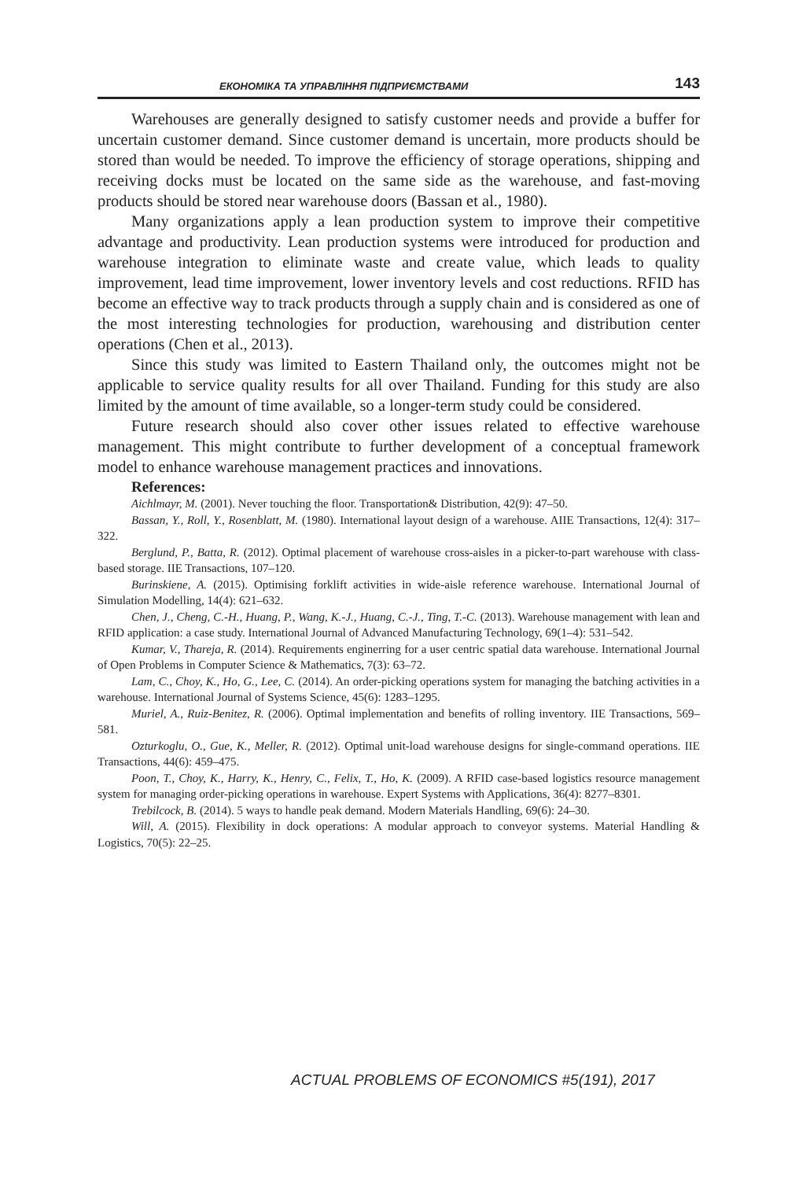ЕКОНОМІКА ТА УПРАВЛІННЯ ПІДПРИЄМСТВАМИ 143
Warehouses are generally designed to satisfy customer needs and provide a buffer for uncertain customer demand. Since customer demand is uncertain, more products should be stored than would be needed. To improve the efficiency of storage operations, shipping and receiving docks must be located on the same side as the warehouse, and fast-moving products should be stored near warehouse doors (Bassan et al., 1980).
Many organizations apply a lean production system to improve their competitive advantage and productivity. Lean production systems were introduced for production and warehouse integration to eliminate waste and create value, which leads to quality improvement, lead time improvement, lower inventory levels and cost reductions. RFID has become an effective way to track products through a supply chain and is considered as one of the most interesting technologies for production, warehousing and distribution center operations (Chen et al., 2013).
Since this study was limited to Eastern Thailand only, the outcomes might not be applicable to service quality results for all over Thailand. Funding for this study are also limited by the amount of time available, so a longer-term study could be considered.
Future research should also cover other issues related to effective warehouse management. This might contribute to further development of a conceptual framework model to enhance warehouse management practices and innovations.
References:
Aichlmayr, M. (2001). Never touching the floor. Transportation& Distribution, 42(9): 47–50.
Bassan, Y., Roll, Y., Rosenblatt, M. (1980). International layout design of a warehouse. AIIE Transactions, 12(4): 317–322.
Berglund, P., Batta, R. (2012). Optimal placement of warehouse cross-aisles in a picker-to-part warehouse with class-based storage. IIE Transactions, 107–120.
Burinskiene, A. (2015). Optimising forklift activities in wide-aisle reference warehouse. International Journal of Simulation Modelling, 14(4): 621–632.
Chen, J., Cheng, C.-H., Huang, P., Wang, K.-J., Huang, C.-J., Ting, T.-C. (2013). Warehouse management with lean and RFID application: a case study. International Journal of Advanced Manufacturing Technology, 69(1–4): 531–542.
Kumar, V., Thareja, R. (2014). Requirements enginerring for a user centric spatial data warehouse. International Journal of Open Problems in Computer Science & Mathematics, 7(3): 63–72.
Lam, C., Choy, K., Ho, G., Lee, C. (2014). An order-picking operations system for managing the batching activities in a warehouse. International Journal of Systems Science, 45(6): 1283–1295.
Muriel, A., Ruiz-Benitez, R. (2006). Optimal implementation and benefits of rolling inventory. IIE Transactions, 569–581.
Ozturkoglu, O., Gue, K., Meller, R. (2012). Optimal unit-load warehouse designs for single-command operations. IIE Transactions, 44(6): 459–475.
Poon, T., Choy, K., Harry, K., Henry, C., Felix, T., Ho, K. (2009). A RFID case-based logistics resource management system for managing order-picking operations in warehouse. Expert Systems with Applications, 36(4): 8277–8301.
Trebilcock, B. (2014). 5 ways to handle peak demand. Modern Materials Handling, 69(6): 24–30.
Will, A. (2015). Flexibility in dock operations: A modular approach to conveyor systems. Material Handling & Logistics, 70(5): 22–25.
ACTUAL PROBLEMS OF ECONOMICS #5(191), 2017